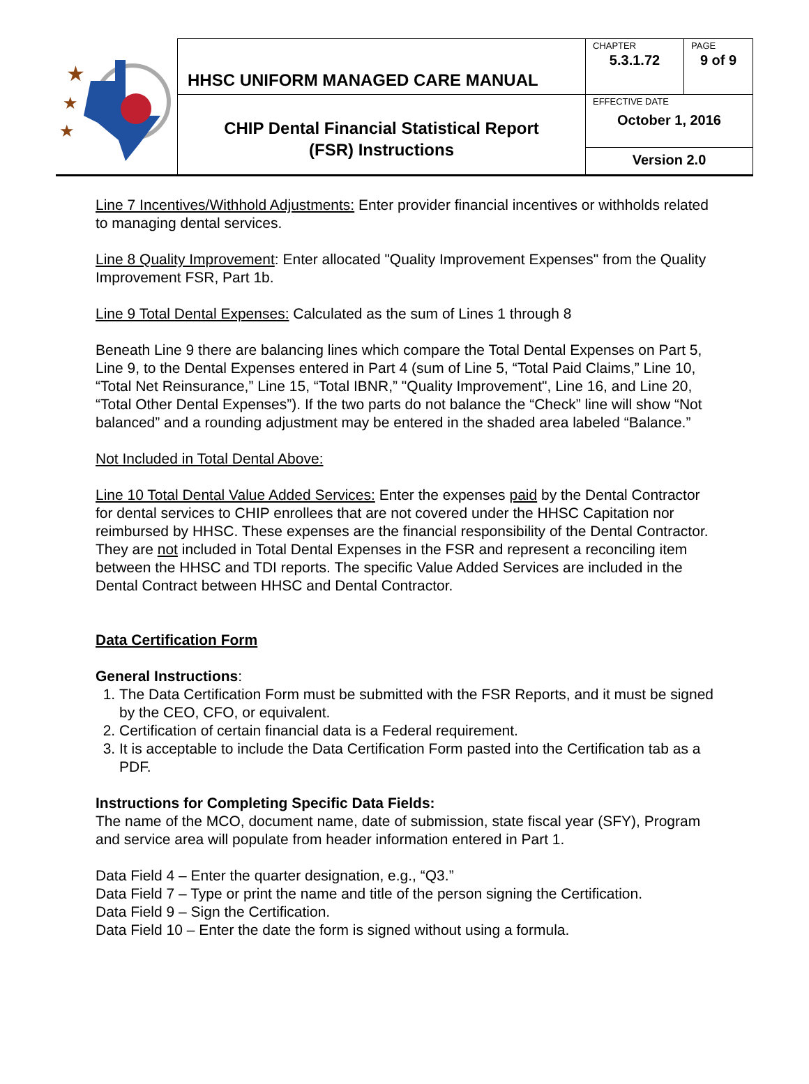| ★ ★ ★ | HHSC UNIFORM MANAGED CARE MANUAL | CHAPTER | PAGE |
| | | 5.3.1.72 | 9 of 9 |
| | CHIP Dental Financial Statistical Report (FSR) Instructions | EFFECTIVE DATE October 1, 2016 | |
| | | Version 2.0 | |
Line 7 Incentives/Withhold Adjustments: Enter provider financial incentives or withholds related to managing dental services.
Line 8 Quality Improvement: Enter allocated "Quality Improvement Expenses" from the Quality Improvement FSR, Part 1b.
Line 9 Total Dental Expenses: Calculated as the sum of Lines 1 through 8
Beneath Line 9 there are balancing lines which compare the Total Dental Expenses on Part 5, Line 9, to the Dental Expenses entered in Part 4 (sum of Line 5, “Total Paid Claims,” Line 10, “Total Net Reinsurance,” Line 15, “Total IBNR,” "Quality Improvement", Line 16, and Line 20, “Total Other Dental Expenses”). If the two parts do not balance the “Check” line will show “Not balanced” and a rounding adjustment may be entered in the shaded area labeled “Balance.”
Not Included in Total Dental Above:
Line 10 Total Dental Value Added Services: Enter the expenses paid by the Dental Contractor for dental services to CHIP enrollees that are not covered under the HHSC Capitation nor reimbursed by HHSC. These expenses are the financial responsibility of the Dental Contractor. They are not included in Total Dental Expenses in the FSR and represent a reconciling item between the HHSC and TDI reports. The specific Value Added Services are included in the Dental Contract between HHSC and Dental Contractor.
Data Certification Form
General Instructions:
1. The Data Certification Form must be submitted with the FSR Reports, and it must be signed by the CEO, CFO, or equivalent.
2. Certification of certain financial data is a Federal requirement.
3. It is acceptable to include the Data Certification Form pasted into the Certification tab as a PDF.
Instructions for Completing Specific Data Fields:
The name of the MCO, document name, date of submission, state fiscal year (SFY), Program and service area will populate from header information entered in Part 1.
Data Field 4 – Enter the quarter designation, e.g., “Q3.”
Data Field 7 – Type or print the name and title of the person signing the Certification.
Data Field 9 – Sign the Certification.
Data Field 10 – Enter the date the form is signed without using a formula.